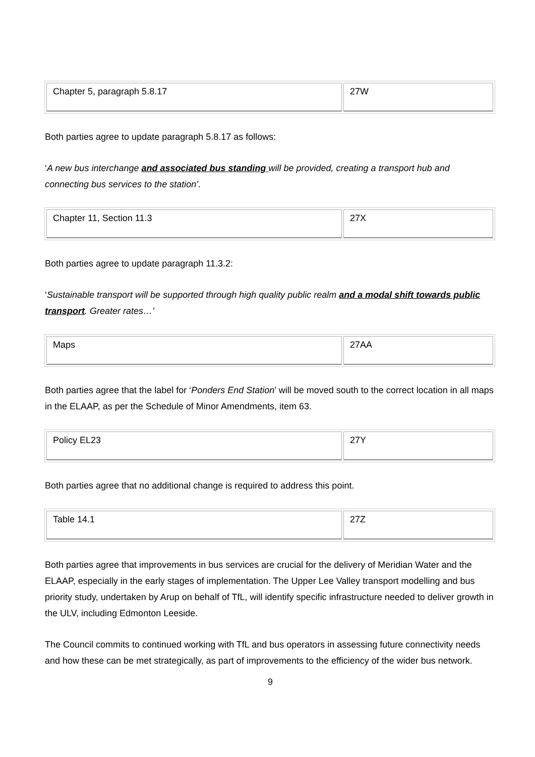| Chapter 5, paragraph 5.8.17 | 27W |
Both parties agree to update paragraph 5.8.17 as follows:
‘A new bus interchange and associated bus standing will be provided, creating a transport hub and connecting bus services to the station’.
| Chapter 11, Section 11.3 | 27X |
Both parties agree to update paragraph 11.3.2:
‘Sustainable transport will be supported through high quality public realm and a modal shift towards public transport. Greater rates…’
| Maps | 27AA |
Both parties agree that the label for ‘Ponders End Station’ will be moved south to the correct location in all maps in the ELAAP, as per the Schedule of Minor Amendments, item 63.
| Policy EL23 | 27Y |
Both parties agree that no additional change is required to address this point.
| Table 14.1 | 27Z |
Both parties agree that improvements in bus services are crucial for the delivery of Meridian Water and the ELAAP, especially in the early stages of implementation. The Upper Lee Valley transport modelling and bus priority study, undertaken by Arup on behalf of TfL, will identify specific infrastructure needed to deliver growth in the ULV, including Edmonton Leeside.
The Council commits to continued working with TfL and bus operators in assessing future connectivity needs and how these can be met strategically, as part of improvements to the efficiency of the wider bus network.
9